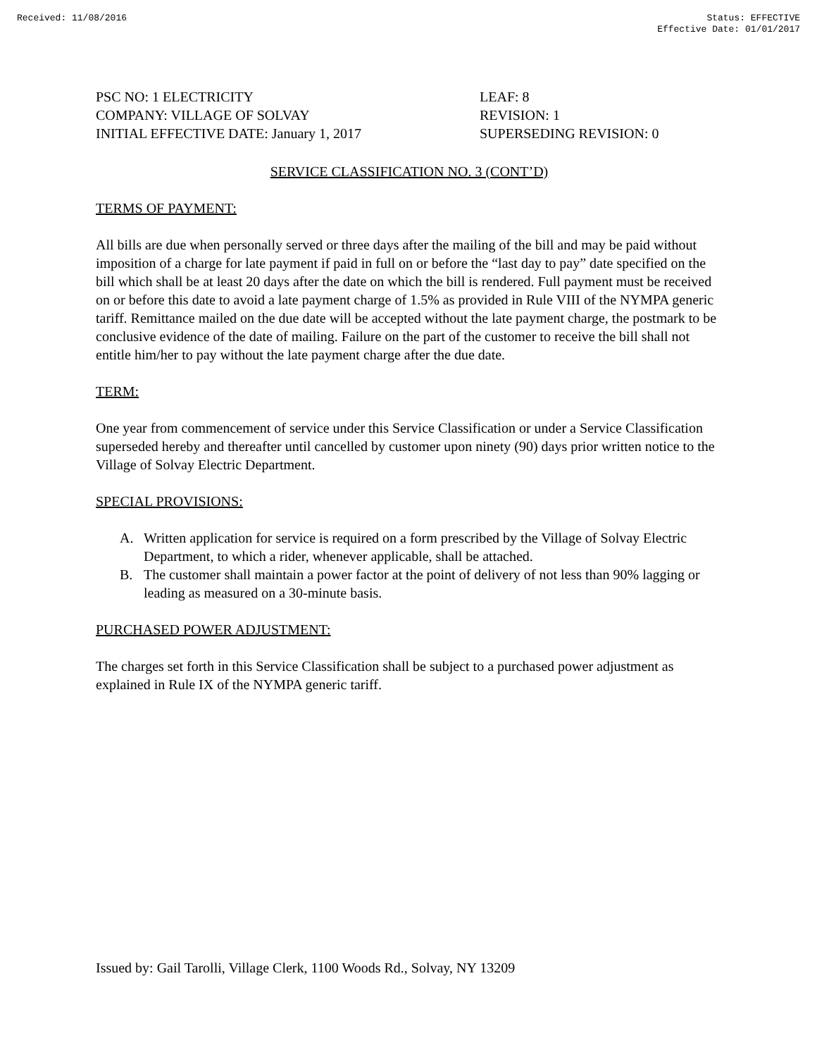Received: 11/08/2016 Status: EFFECTIVE
Effective Date: 01/01/2017
PSC NO: 1 ELECTRICITY
COMPANY: VILLAGE OF SOLVAY
INITIAL EFFECTIVE DATE: January 1, 2017
LEAF: 8
REVISION: 1
SUPERSEDING REVISION: 0
SERVICE CLASSIFICATION NO. 3 (CONT’D)
TERMS OF PAYMENT:
All bills are due when personally served or three days after the mailing of the bill and may be paid without imposition of a charge for late payment if paid in full on or before the “last day to pay” date specified on the bill which shall be at least 20 days after the date on which the bill is rendered. Full payment must be received on or before this date to avoid a late payment charge of 1.5% as provided in Rule VIII of the NYMPA generic tariff. Remittance mailed on the due date will be accepted without the late payment charge, the postmark to be conclusive evidence of the date of mailing. Failure on the part of the customer to receive the bill shall not entitle him/her to pay without the late payment charge after the due date.
TERM:
One year from commencement of service under this Service Classification or under a Service Classification superseded hereby and thereafter until cancelled by customer upon ninety (90) days prior written notice to the Village of Solvay Electric Department.
SPECIAL PROVISIONS:
A. Written application for service is required on a form prescribed by the Village of Solvay Electric Department, to which a rider, whenever applicable, shall be attached.
B. The customer shall maintain a power factor at the point of delivery of not less than 90% lagging or leading as measured on a 30-minute basis.
PURCHASED POWER ADJUSTMENT:
The charges set forth in this Service Classification shall be subject to a purchased power adjustment as explained in Rule IX of the NYMPA generic tariff.
Issued by: Gail Tarolli, Village Clerk, 1100 Woods Rd., Solvay, NY 13209